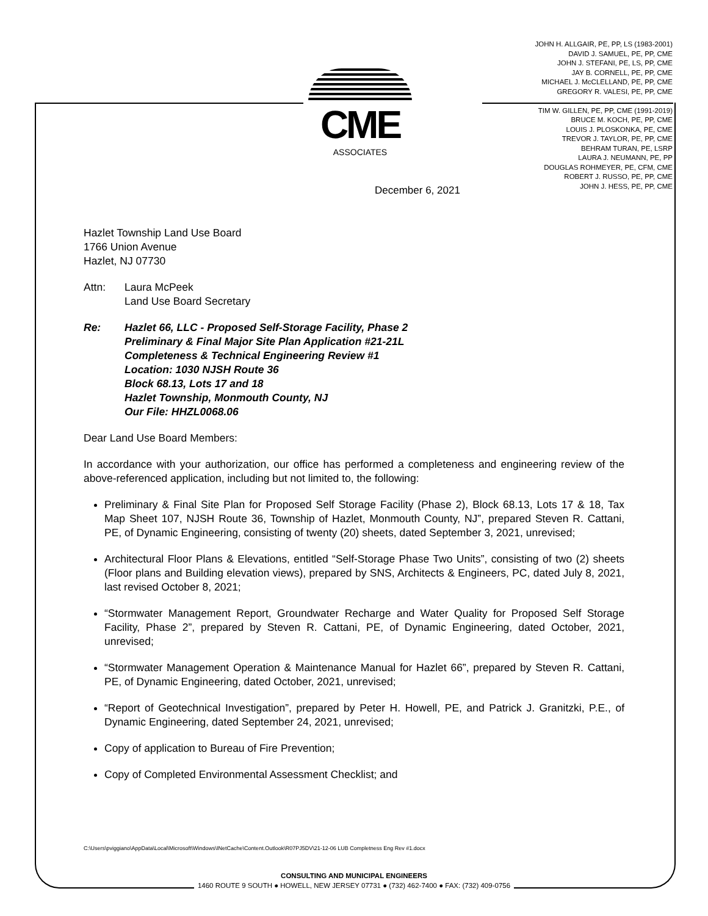JOHN H. ALLGAIR, PE, PP, LS (1983-2001)
DAVID J. SAMUEL, PE, PP, CME
JOHN J. STEFANI, PE, LS, PP, CME
JAY B. CORNELL, PE, PP, CME
MICHAEL J. McCLELLAND, PE, PP, CME
GREGORY R. VALESI, PE, PP, CME
TIM W. GILLEN, PE, PP, CME (1991-2019)
BRUCE M. KOCH, PE, PP, CME
LOUIS J. PLOSKONKA, PE, CME
TREVOR J. TAYLOR, PE, PP, CME
BEHRAM TURAN, PE, LSRP
LAURA J. NEUMANN, PE, PP
DOUGLAS ROHMEYER, PE, CFM, CME
ROBERT J. RUSSO, PE, PP, CME
JOHN J. HESS, PE, PP, CME
CME
ASSOCIATES
December 6, 2021
Hazlet Township Land Use Board
1766 Union Avenue
Hazlet, NJ 07730
Attn: Laura McPeek
Land Use Board Secretary
Re: Hazlet 66, LLC - Proposed Self-Storage Facility, Phase 2
Preliminary & Final Major Site Plan Application #21-21L
Completeness & Technical Engineering Review #1
Location: 1030 NJSH Route 36
Block 68.13, Lots 17 and 18
Hazlet Township, Monmouth County, NJ
Our File: HHZL0068.06
Dear Land Use Board Members:
In accordance with your authorization, our office has performed a completeness and engineering review of the above-referenced application, including but not limited to, the following:
Preliminary & Final Site Plan for Proposed Self Storage Facility (Phase 2), Block 68.13, Lots 17 & 18, Tax Map Sheet 107, NJSH Route 36, Township of Hazlet, Monmouth County, NJ”, prepared Steven R. Cattani, PE, of Dynamic Engineering, consisting of twenty (20) sheets, dated September 3, 2021, unrevised;
Architectural Floor Plans & Elevations, entitled “Self-Storage Phase Two Units”, consisting of two (2) sheets (Floor plans and Building elevation views), prepared by SNS, Architects & Engineers, PC, dated July 8, 2021, last revised October 8, 2021;
“Stormwater Management Report, Groundwater Recharge and Water Quality for Proposed Self Storage Facility, Phase 2”, prepared by Steven R. Cattani, PE, of Dynamic Engineering, dated October, 2021, unrevised;
“Stormwater Management Operation & Maintenance Manual for Hazlet 66”, prepared by Steven R. Cattani, PE, of Dynamic Engineering, dated October, 2021, unrevised;
“Report of Geotechnical Investigation”, prepared by Peter H. Howell, PE, and Patrick J. Granitzki, P.E., of Dynamic Engineering, dated September 24, 2021, unrevised;
Copy of application to Bureau of Fire Prevention;
Copy of Completed Environmental Assessment Checklist; and
C:\Users\pviggiano\AppData\Local\Microsoft\Windows\INetCache\Content.Outlook\R07PJ5DV\21-12-06 LUB Completness Eng Rev #1.docx
CONSULTING AND MUNICIPAL ENGINEERS
1460 ROUTE 9 SOUTH ● HOWELL, NEW JERSEY 07731 ● (732) 462-7400 ● FAX: (732) 409-0756